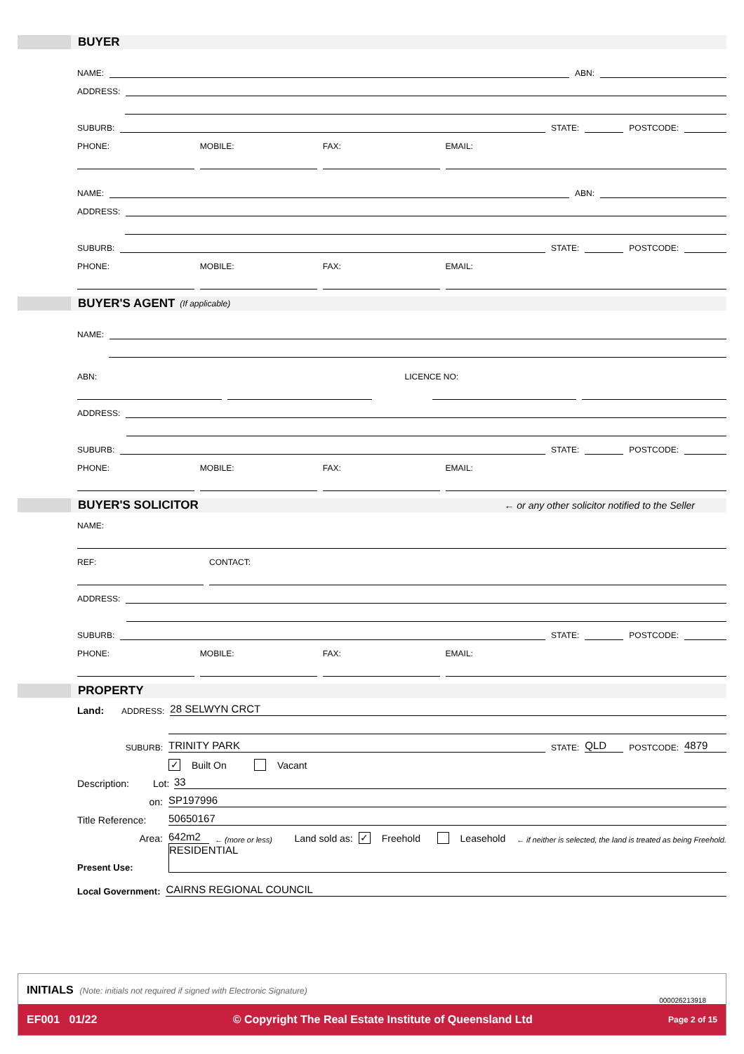BUYER
NAME:
ABN:
ADDRESS:
SUBURB:
STATE:
POSTCODE:
PHONE: MOBILE: FAX: EMAIL:
NAME:
ABN:
ADDRESS:
SUBURB:
STATE:
POSTCODE:
PHONE: MOBILE: FAX: EMAIL:
BUYER'S AGENT (If applicable)
NAME:
ABN: LICENCE NO:
ADDRESS:
SUBURB:
STATE:
POSTCODE:
PHONE: MOBILE: FAX: EMAIL:
BUYER'S SOLICITOR ← or any other solicitor notified to the Seller
NAME:
REF: CONTACT:
ADDRESS:
SUBURB:
STATE:
POSTCODE:
PHONE: MOBILE: FAX: EMAIL:
PROPERTY
Land: ADDRESS:
28 SELWYN CRCT
SUBURB:
TRINITY PARK
STATE:
QLD
POSTCODE:
4879
✓ Built On Vacant
Description: Lot:
33
on:
SP197996
Title Reference:
50650167
Area:
642m2
← (more or less) Land sold as: ✓ Freehold Leasehold ← if neither is selected, the land is treated as being Freehold.
Present Use:
RESIDENTIAL
Local Government:
CAIRNS REGIONAL COUNCIL
INITIALS (Note: initials not required if signed with Electronic Signature)
000026213918
EF001 01/22 © Copyright The Real Estate Institute of Queensland Ltd Page 2 of 15